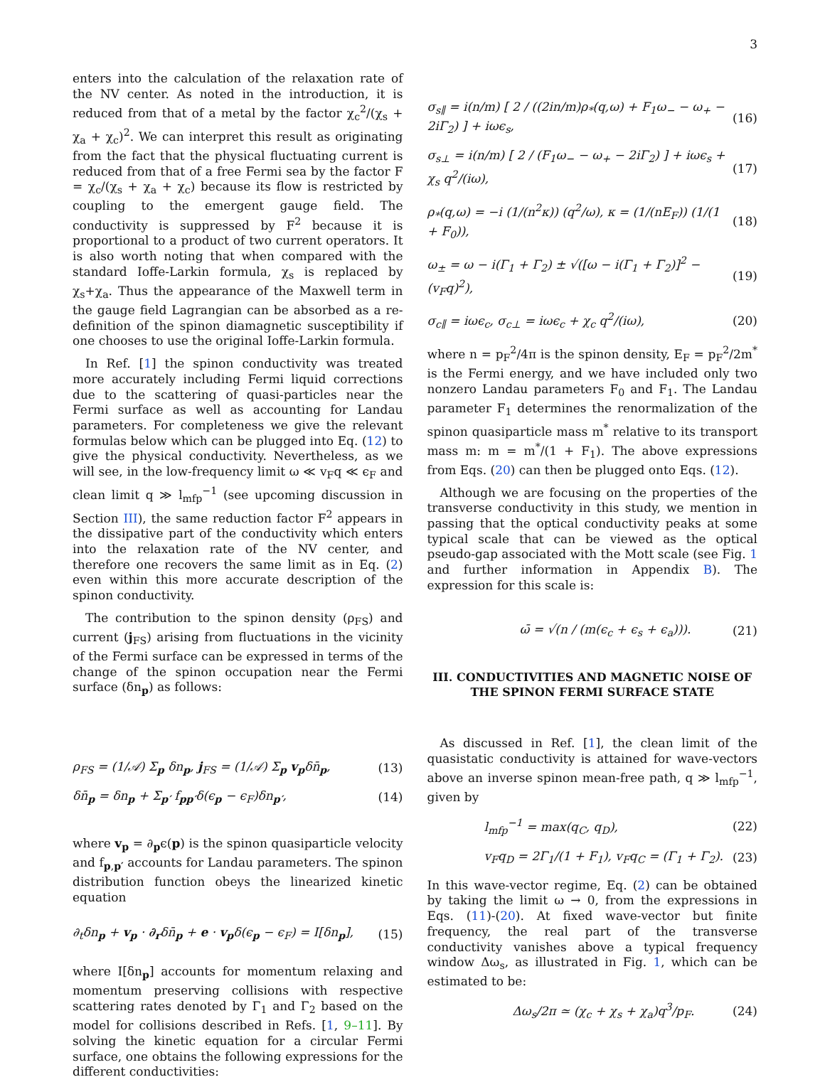3
enters into the calculation of the relaxation rate of the NV center. As noted in the introduction, it is reduced from that of a metal by the factor χ<sub>c</sub><sup>2</sup>/(χ<sub>s</sub> + χ<sub>a</sub> + χ<sub>c</sub>)<sup>2</sup>. We can interpret this result as originating from the fact that the physical fluctuating current is reduced from that of a free Fermi sea by the factor F = χ<sub>c</sub>/(χ<sub>s</sub> + χ<sub>a</sub> + χ<sub>c</sub>) because its flow is restricted by coupling to the emergent gauge field. The conductivity is suppressed by F<sup>2</sup> because it is proportional to a product of two current operators. It is also worth noting that when compared with the standard Ioffe-Larkin formula, χ<sub>s</sub> is replaced by χ<sub>s</sub>+χ<sub>a</sub>. Thus the appearance of the Maxwell term in the gauge field Lagrangian can be absorbed as a re-definition of the spinon diamagnetic susceptibility if one chooses to use the original Ioffe-Larkin formula.
In Ref. [1] the spinon conductivity was treated more accurately including Fermi liquid corrections due to the scattering of quasi-particles near the Fermi surface as well as accounting for Landau parameters. For completeness we give the relevant formulas below which can be plugged into Eq. (12) to give the physical conductivity. Nevertheless, as we will see, in the low-frequency limit ω ≪ v<sub>F</sub>q ≪ ϵ<sub>F</sub> and clean limit q ≫ l<sub>mfp</sub><sup>−1</sup> (see upcoming discussion in Section III), the same reduction factor F<sup>2</sup> appears in the dissipative part of the conductivity which enters into the relaxation rate of the NV center, and therefore one recovers the same limit as in Eq. (2) even within this more accurate description of the spinon conductivity.
The contribution to the spinon density (ρ<sub>FS</sub>) and current (j<sub>FS</sub>) arising from fluctuations in the vicinity of the Fermi surface can be expressed in terms of the change of the spinon occupation near the Fermi surface (δn<sub>p</sub>) as follows:
ρ<sub>FS</sub> = (1/𝒜) Σ<sub>p</sub> δn<sub>p</sub>, j<sub>FS</sub> = (1/𝒜) Σ<sub>p</sub> v<sub>p</sub>δn̄<sub>p</sub>, (13)
δn̄<sub>p</sub> = δn<sub>p</sub> + Σ<sub>p′</sub> f<sub>pp′</sub>δ(ϵ<sub>p</sub> − ϵ<sub>F</sub>)δn<sub>p′</sub>, (14)
where v<sub>p</sub> = ∂<sub>p</sub>ϵ(p) is the spinon quasiparticle velocity and f<sub>p,p′</sub> accounts for Landau parameters. The spinon distribution function obeys the linearized kinetic equation
∂<sub>t</sub>δn<sub>p</sub> + v<sub>p</sub> · ∂<sub>r</sub>δn̄<sub>p</sub> + e · v<sub>p</sub>δ(ϵ<sub>p</sub> − ϵ<sub>F</sub>) = I[δn<sub>p</sub>], (15)
where I[δn<sub>p</sub>] accounts for momentum relaxing and momentum preserving collisions with respective scattering rates denoted by Γ<sub>1</sub> and Γ<sub>2</sub> based on the model for collisions described in Refs. [1, 9–11]. By solving the kinetic equation for a circular Fermi surface, one obtains the following expressions for the different conductivities:
σ<sub>s∥</sub> = i(n/m) [ 2 / ((2in/m)ρ<sub>*</sub>(q,ω) + F<sub>1</sub>ω<sub>−</sub> − ω<sub>+</sub> − 2iΓ<sub>2</sub>) ] + iωϵ<sub>s</sub>, (16)
σ<sub>s⊥</sub> = i(n/m) [ 2 / (F<sub>1</sub>ω<sub>−</sub> − ω<sub>+</sub> − 2iΓ<sub>2</sub>) ] + iωϵ<sub>s</sub> + χ<sub>s</sub> q<sup>2</sup>/(iω), (17)
ρ<sub>*</sub>(q,ω) = −i (1/(n<sup>2</sup>κ)) (q<sup>2</sup>/ω), κ = (1/(nE<sub>F</sub>)) (1/(1 + F<sub>0</sub>)), (18)
ω<sub>±</sub> = ω − i(Γ<sub>1</sub> + Γ<sub>2</sub>) ± √([ω − i(Γ<sub>1</sub> + Γ<sub>2</sub>)]<sup>2</sup> − (v<sub>F</sub>q)<sup>2</sup>), (19)
σ<sub>c∥</sub> = iωϵ<sub>c</sub>, σ<sub>c⊥</sub> = iωϵ<sub>c</sub> + χ<sub>c</sub> q<sup>2</sup>/(iω), (20)
where n = p<sub>F</sub><sup>2</sup>/4π is the spinon density, E<sub>F</sub> = p<sub>F</sub><sup>2</sup>/2m<sup>*</sup> is the Fermi energy, and we have included only two nonzero Landau parameters F<sub>0</sub> and F<sub>1</sub>. The Landau parameter F<sub>1</sub> determines the renormalization of the spinon quasiparticle mass m<sup>*</sup> relative to its transport mass m: m = m<sup>*</sup>/(1 + F<sub>1</sub>). The above expressions from Eqs. (20) can then be plugged onto Eqs. (12).
Although we are focusing on the properties of the transverse conductivity in this study, we mention in passing that the optical conductivity peaks at some typical scale that can be viewed as the optical pseudo-gap associated with the Mott scale (see Fig. 1 and further information in Appendix B). The expression for this scale is:
ω̄ = √(n / (m(ϵ<sub>c</sub> + ϵ<sub>s</sub> + ϵ<sub>a</sub>))). (21)
III. CONDUCTIVITIES AND MAGNETIC NOISE OF THE SPINON FERMI SURFACE STATE
As discussed in Ref. [1], the clean limit of the quasistatic conductivity is attained for wave-vectors above an inverse spinon mean-free path, q ≫ l<sub>mfp</sub><sup>−1</sup>, given by
l<sub>mfp</sub><sup>−1</sup> = max(q<sub>C</sub>, q<sub>D</sub>), (22)
v<sub>F</sub>q<sub>D</sub> = 2Γ<sub>1</sub>/(1 + F<sub>1</sub>), v<sub>F</sub>q<sub>C</sub> = (Γ<sub>1</sub> + Γ<sub>2</sub>). (23)
In this wave-vector regime, Eq. (2) can be obtained by taking the limit ω → 0, from the expressions in Eqs. (11)-(20). At fixed wave-vector but finite frequency, the real part of the transverse conductivity vanishes above a typical frequency window Δω<sub>s</sub>, as illustrated in Fig. 1, which can be estimated to be:
Δω<sub>s</sub>/2π ≃ (χ<sub>c</sub> + χ<sub>s</sub> + χ<sub>a</sub>)q<sup>3</sup>/p<sub>F</sub>. (24)